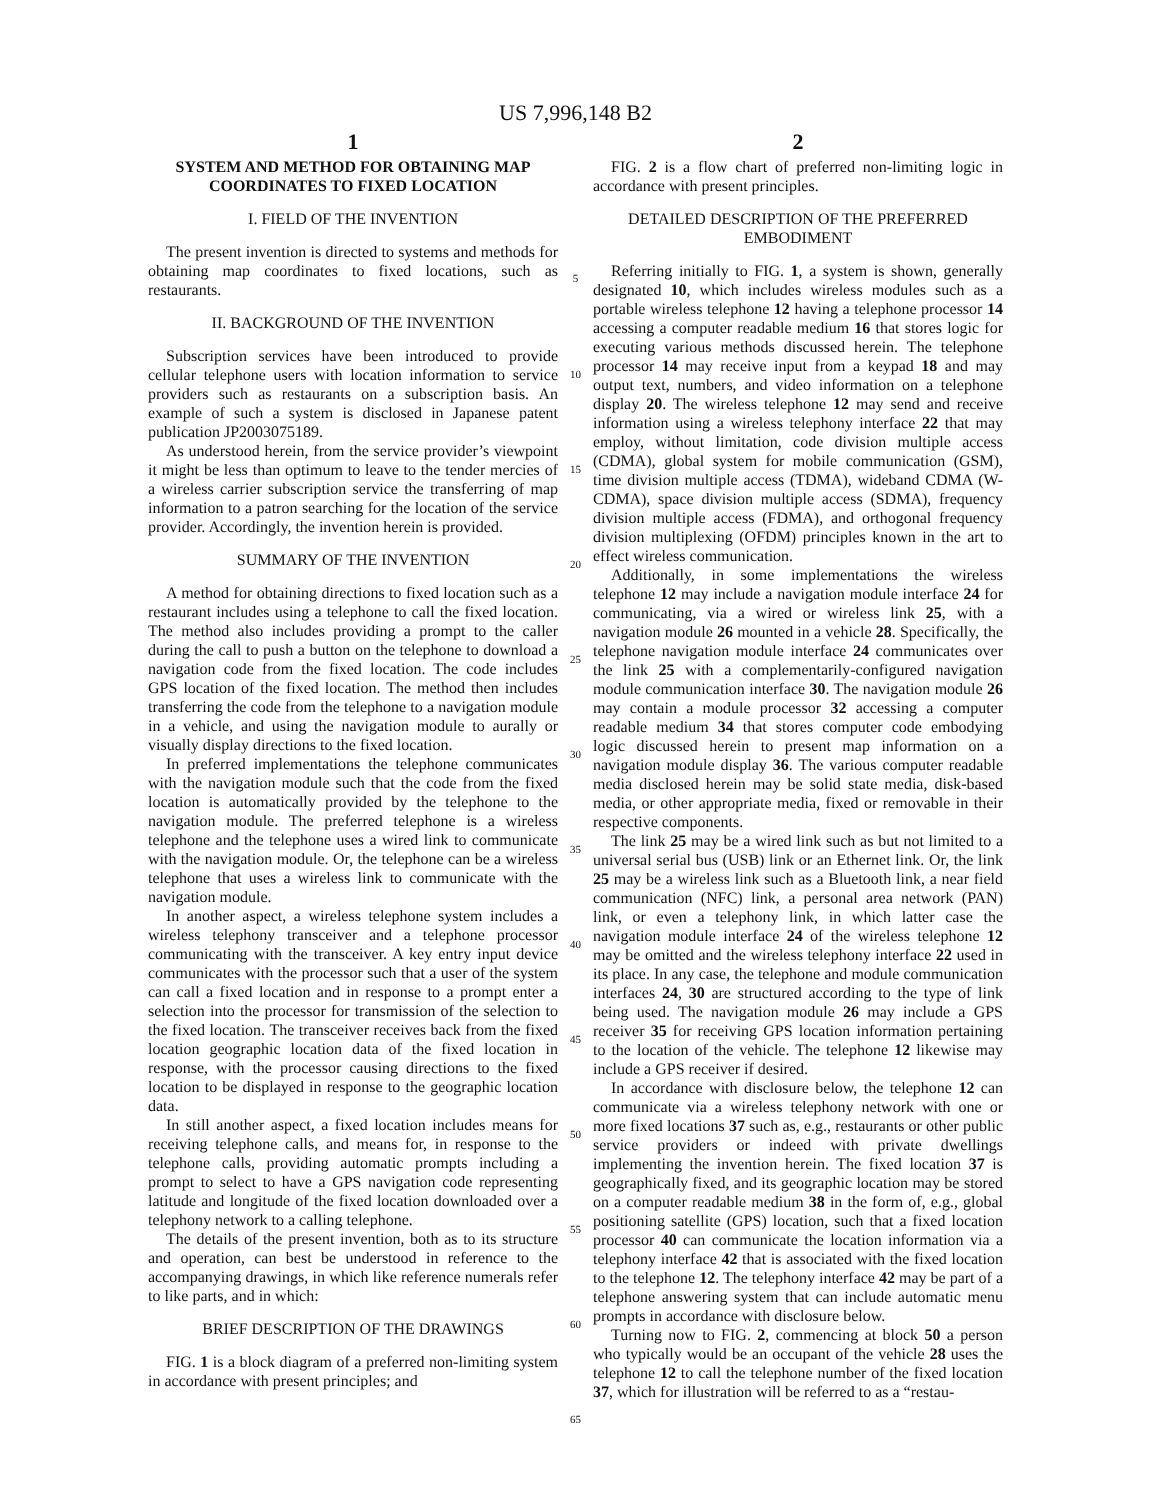US 7,996,148 B2
1
SYSTEM AND METHOD FOR OBTAINING MAP COORDINATES TO FIXED LOCATION
I. FIELD OF THE INVENTION
The present invention is directed to systems and methods for obtaining map coordinates to fixed locations, such as restaurants.
II. BACKGROUND OF THE INVENTION
Subscription services have been introduced to provide cellular telephone users with location information to service providers such as restaurants on a subscription basis. An example of such a system is disclosed in Japanese patent publication JP2003075189.
As understood herein, from the service provider’s viewpoint it might be less than optimum to leave to the tender mercies of a wireless carrier subscription service the transferring of map information to a patron searching for the location of the service provider. Accordingly, the invention herein is provided.
SUMMARY OF THE INVENTION
A method for obtaining directions to fixed location such as a restaurant includes using a telephone to call the fixed location. The method also includes providing a prompt to the caller during the call to push a button on the telephone to download a navigation code from the fixed location. The code includes GPS location of the fixed location. The method then includes transferring the code from the telephone to a navigation module in a vehicle, and using the navigation module to aurally or visually display directions to the fixed location.
In preferred implementations the telephone communicates with the navigation module such that the code from the fixed location is automatically provided by the telephone to the navigation module. The preferred telephone is a wireless telephone and the telephone uses a wired link to communicate with the navigation module. Or, the telephone can be a wireless telephone that uses a wireless link to communicate with the navigation module.
In another aspect, a wireless telephone system includes a wireless telephony transceiver and a telephone processor communicating with the transceiver. A key entry input device communicates with the processor such that a user of the system can call a fixed location and in response to a prompt enter a selection into the processor for transmission of the selection to the fixed location. The transceiver receives back from the fixed location geographic location data of the fixed location in response, with the processor causing directions to the fixed location to be displayed in response to the geographic location data.
In still another aspect, a fixed location includes means for receiving telephone calls, and means for, in response to the telephone calls, providing automatic prompts including a prompt to select to have a GPS navigation code representing latitude and longitude of the fixed location downloaded over a telephony network to a calling telephone.
The details of the present invention, both as to its structure and operation, can best be understood in reference to the accompanying drawings, in which like reference numerals refer to like parts, and in which:
BRIEF DESCRIPTION OF THE DRAWINGS
FIG. 1 is a block diagram of a preferred non-limiting system in accordance with present principles; and
5
10
15
20
25
30
35
40
45
50
55
60
65
2
FIG. 2 is a flow chart of preferred non-limiting logic in accordance with present principles.
DETAILED DESCRIPTION OF THE PREFERRED EMBODIMENT
Referring initially to FIG. 1, a system is shown, generally designated 10, which includes wireless modules such as a portable wireless telephone 12 having a telephone processor 14 accessing a computer readable medium 16 that stores logic for executing various methods discussed herein. The telephone processor 14 may receive input from a keypad 18 and may output text, numbers, and video information on a telephone display 20. The wireless telephone 12 may send and receive information using a wireless telephony interface 22 that may employ, without limitation, code division multiple access (CDMA), global system for mobile communication (GSM), time division multiple access (TDMA), wideband CDMA (W-CDMA), space division multiple access (SDMA), frequency division multiple access (FDMA), and orthogonal frequency division multiplexing (OFDM) principles known in the art to effect wireless communication.
Additionally, in some implementations the wireless telephone 12 may include a navigation module interface 24 for communicating, via a wired or wireless link 25, with a navigation module 26 mounted in a vehicle 28. Specifically, the telephone navigation module interface 24 communicates over the link 25 with a complementarily-configured navigation module communication interface 30. The navigation module 26 may contain a module processor 32 accessing a computer readable medium 34 that stores computer code embodying logic discussed herein to present map information on a navigation module display 36. The various computer readable media disclosed herein may be solid state media, disk-based media, or other appropriate media, fixed or removable in their respective components.
The link 25 may be a wired link such as but not limited to a universal serial bus (USB) link or an Ethernet link. Or, the link 25 may be a wireless link such as a Bluetooth link, a near field communication (NFC) link, a personal area network (PAN) link, or even a telephony link, in which latter case the navigation module interface 24 of the wireless telephone 12 may be omitted and the wireless telephony interface 22 used in its place. In any case, the telephone and module communication interfaces 24, 30 are structured according to the type of link being used. The navigation module 26 may include a GPS receiver 35 for receiving GPS location information pertaining to the location of the vehicle. The telephone 12 likewise may include a GPS receiver if desired.
In accordance with disclosure below, the telephone 12 can communicate via a wireless telephony network with one or more fixed locations 37 such as, e.g., restaurants or other public service providers or indeed with private dwellings implementing the invention herein. The fixed location 37 is geographically fixed, and its geographic location may be stored on a computer readable medium 38 in the form of, e.g., global positioning satellite (GPS) location, such that a fixed location processor 40 can communicate the location information via a telephony interface 42 that is associated with the fixed location to the telephone 12. The telephony interface 42 may be part of a telephone answering system that can include automatic menu prompts in accordance with disclosure below.
Turning now to FIG. 2, commencing at block 50 a person who typically would be an occupant of the vehicle 28 uses the telephone 12 to call the telephone number of the fixed location 37, which for illustration will be referred to as a “restau-